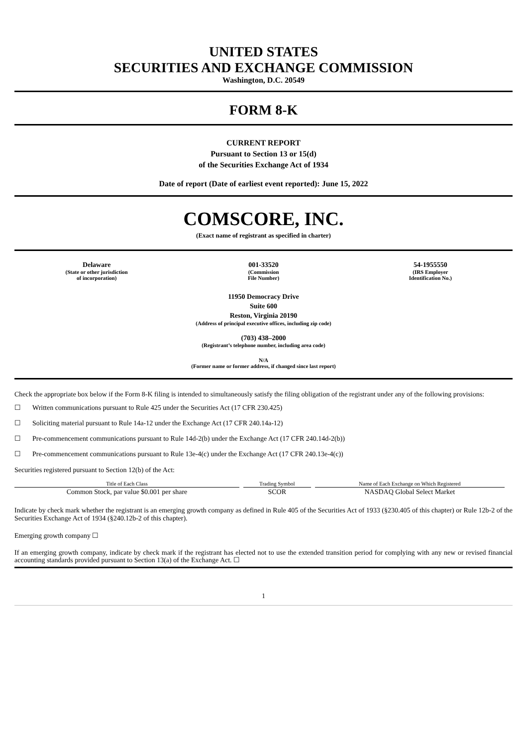UNITED STATES
SECURITIES AND EXCHANGE COMMISSION
Washington, D.C. 20549
FORM 8-K
CURRENT REPORT
Pursuant to Section 13 or 15(d)
of the Securities Exchange Act of 1934
Date of report (Date of earliest event reported): June 15, 2022
COMSCORE, INC.
(Exact name of registrant as specified in charter)
Delaware
(State or other jurisdiction
of incorporation)
001-33520
(Commission
File Number)
54-1955550
(IRS Employer
Identification No.)
11950 Democracy Drive
Suite 600
Reston, Virginia 20190
(Address of principal executive offices, including zip code)
(703) 438–2000
(Registrant’s telephone number, including area code)
N/A
(Former name or former address, if changed since last report)
Check the appropriate box below if the Form 8-K filing is intended to simultaneously satisfy the filing obligation of the registrant under any of the following provisions:
☐ Written communications pursuant to Rule 425 under the Securities Act (17 CFR 230.425)
☐ Soliciting material pursuant to Rule 14a-12 under the Exchange Act (17 CFR 240.14a-12)
☐ Pre-commencement communications pursuant to Rule 14d-2(b) under the Exchange Act (17 CFR 240.14d-2(b))
☐ Pre-commencement communications pursuant to Rule 13e-4(c) under the Exchange Act (17 CFR 240.13e-4(c))
Securities registered pursuant to Section 12(b) of the Act:
| Title of Each Class | Trading Symbol | Name of Each Exchange on Which Registered |
| --- | --- | --- |
| Common Stock, par value $0.001 per share | SCOR | NASDAQ Global Select Market |
Indicate by check mark whether the registrant is an emerging growth company as defined in Rule 405 of the Securities Act of 1933 (§230.405 of this chapter) or Rule 12b-2 of the Securities Exchange Act of 1934 (§240.12b-2 of this chapter).
Emerging growth company ☐
If an emerging growth company, indicate by check mark if the registrant has elected not to use the extended transition period for complying with any new or revised financial accounting standards provided pursuant to Section 13(a) of the Exchange Act. ☐
1